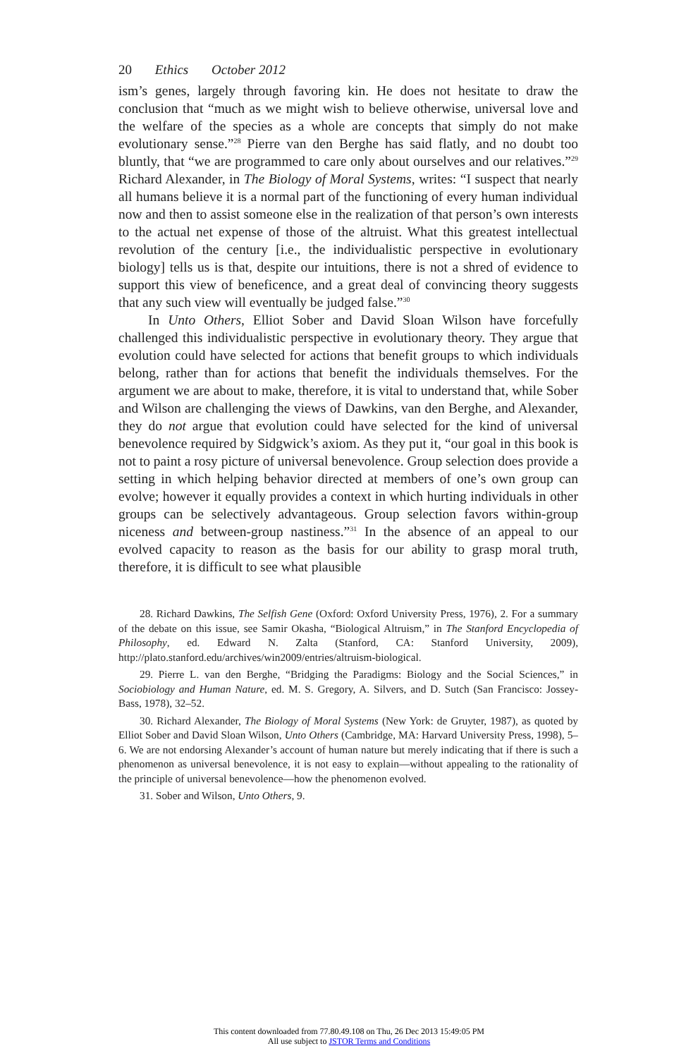20 Ethics October 2012
ism’s genes, largely through favoring kin. He does not hesitate to draw the conclusion that “much as we might wish to believe otherwise, universal love and the welfare of the species as a whole are concepts that simply do not make evolutionary sense.”<sup>28</sup> Pierre van den Berghe has said flatly, and no doubt too bluntly, that “we are programmed to care only about ourselves and our relatives.”<sup>29</sup> Richard Alexander, in The Biology of Moral Systems, writes: “I suspect that nearly all humans believe it is a normal part of the functioning of every human individual now and then to assist someone else in the realization of that person’s own interests to the actual net expense of those of the altruist. What this greatest intellectual revolution of the century [i.e., the individualistic perspective in evolutionary biology] tells us is that, despite our intuitions, there is not a shred of evidence to support this view of beneficence, and a great deal of convincing theory suggests that any such view will eventually be judged false.”<sup>30</sup>
In Unto Others, Elliot Sober and David Sloan Wilson have forcefully challenged this individualistic perspective in evolutionary theory. They argue that evolution could have selected for actions that benefit groups to which individuals belong, rather than for actions that benefit the individuals themselves. For the argument we are about to make, therefore, it is vital to understand that, while Sober and Wilson are challenging the views of Dawkins, van den Berghe, and Alexander, they do not argue that evolution could have selected for the kind of universal benevolence required by Sidgwick’s axiom. As they put it, “our goal in this book is not to paint a rosy picture of universal benevolence. Group selection does provide a setting in which helping behavior directed at members of one’s own group can evolve; however it equally provides a context in which hurting individuals in other groups can be selectively advantageous. Group selection favors within-group niceness and between-group nastiness.”<sup>31</sup> In the absence of an appeal to our evolved capacity to reason as the basis for our ability to grasp moral truth, therefore, it is difficult to see what plausible
28. Richard Dawkins, The Selfish Gene (Oxford: Oxford University Press, 1976), 2. For a summary of the debate on this issue, see Samir Okasha, “Biological Altruism,” in The Stanford Encyclopedia of Philosophy, ed. Edward N. Zalta (Stanford, CA: Stanford University, 2009), http://plato.stanford.edu/archives/win2009/entries/altruism-biological.
29. Pierre L. van den Berghe, “Bridging the Paradigms: Biology and the Social Sciences,” in Sociobiology and Human Nature, ed. M. S. Gregory, A. Silvers, and D. Sutch (San Francisco: Jossey-Bass, 1978), 32–52.
30. Richard Alexander, The Biology of Moral Systems (New York: de Gruyter, 1987), as quoted by Elliot Sober and David Sloan Wilson, Unto Others (Cambridge, MA: Harvard University Press, 1998), 5–6. We are not endorsing Alexander’s account of human nature but merely indicating that if there is such a phenomenon as universal benevolence, it is not easy to explain—without appealing to the rationality of the principle of universal benevolence—how the phenomenon evolved.
31. Sober and Wilson, Unto Others, 9.
This content downloaded from 77.80.49.108 on Thu, 26 Dec 2013 15:49:05 PM
All use subject to JSTOR Terms and Conditions